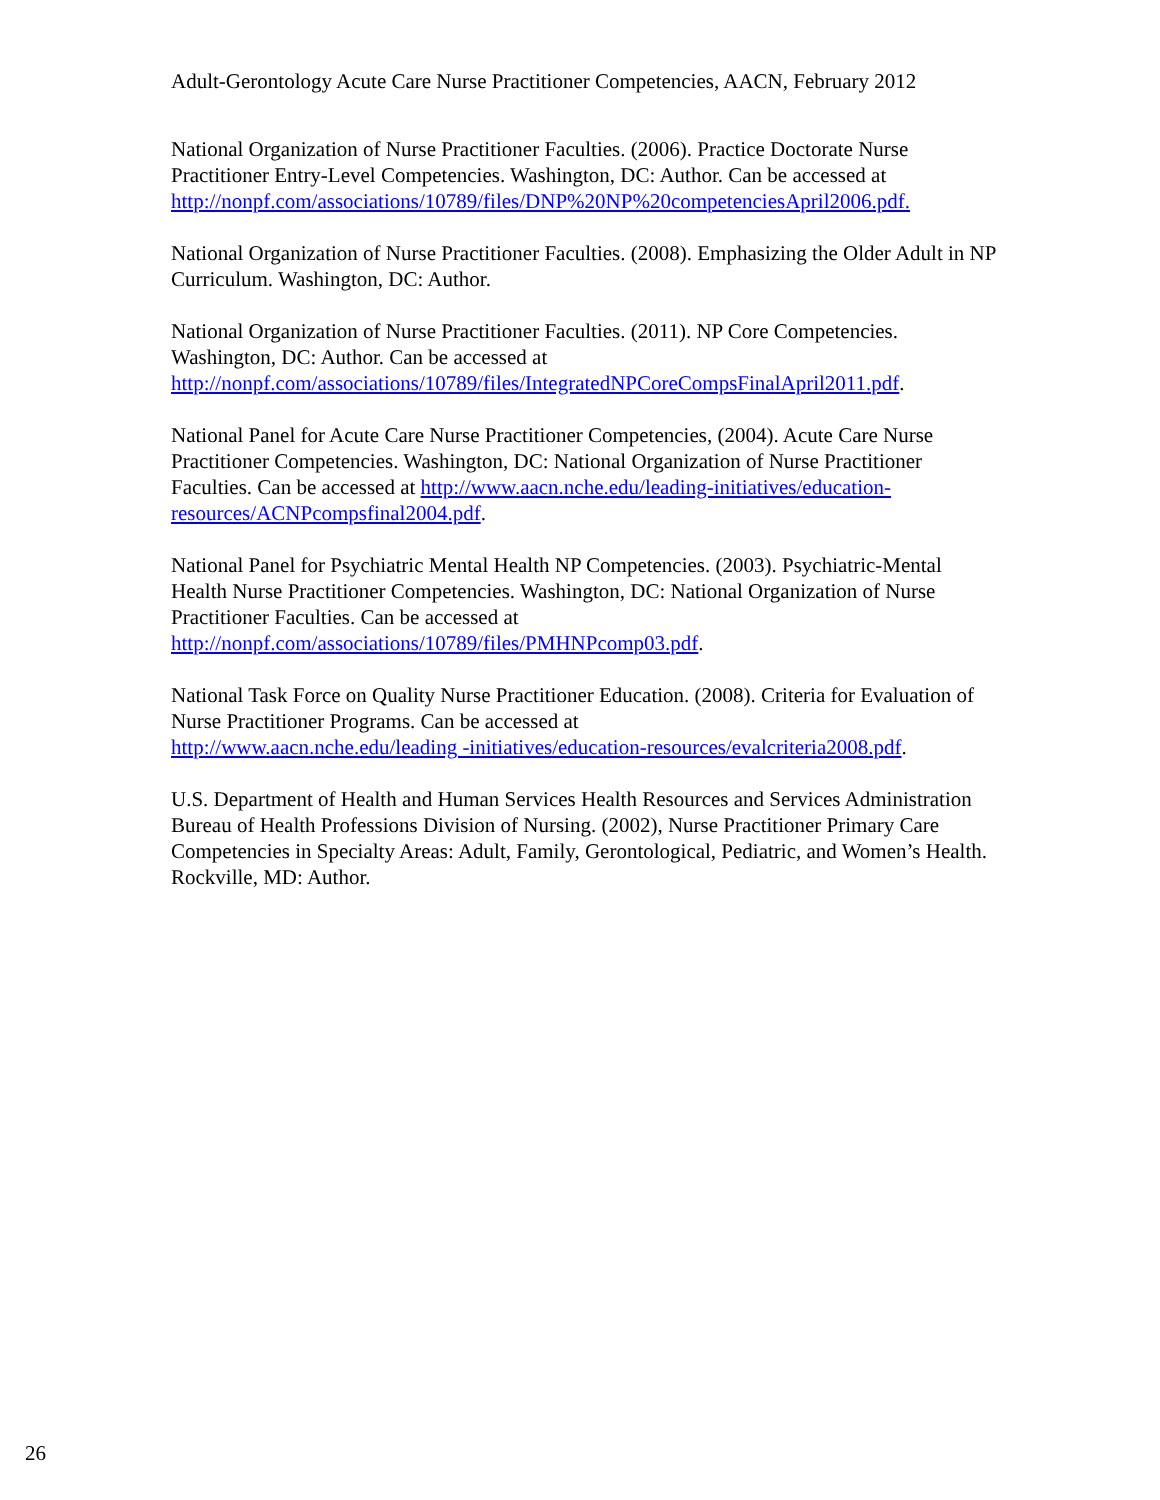Adult-Gerontology Acute Care Nurse Practitioner Competencies, AACN, February 2012
National Organization of Nurse Practitioner Faculties. (2006). Practice Doctorate Nurse Practitioner Entry-Level Competencies. Washington, DC: Author. Can be accessed at http://nonpf.com/associations/10789/files/DNP%20NP%20competenciesApril2006.pdf.
National Organization of Nurse Practitioner Faculties. (2008). Emphasizing the Older Adult in NP Curriculum. Washington, DC: Author.
National Organization of Nurse Practitioner Faculties. (2011). NP Core Competencies. Washington, DC: Author. Can be accessed at
http://nonpf.com/associations/10789/files/IntegratedNPCoreCompsFinalApril2011.pdf.
National Panel for Acute Care Nurse Practitioner Competencies, (2004). Acute Care Nurse Practitioner Competencies. Washington, DC: National Organization of Nurse Practitioner Faculties. Can be accessed at http://www.aacn.nche.edu/leading-initiatives/education-resources/ACNPcompsfinal2004.pdf.
National Panel for Psychiatric Mental Health NP Competencies. (2003). Psychiatric-Mental Health Nurse Practitioner Competencies. Washington, DC: National Organization of Nurse Practitioner Faculties. Can be accessed at
http://nonpf.com/associations/10789/files/PMHNPcomp03.pdf.
National Task Force on Quality Nurse Practitioner Education. (2008). Criteria for Evaluation of Nurse Practitioner Programs. Can be accessed at
http://www.aacn.nche.edu/leading -initiatives/education-resources/evalcriteria2008.pdf.
U.S. Department of Health and Human Services Health Resources and Services Administration Bureau of Health Professions Division of Nursing. (2002), Nurse Practitioner Primary Care Competencies in Specialty Areas: Adult, Family, Gerontological, Pediatric, and Women’s Health. Rockville, MD: Author.
26